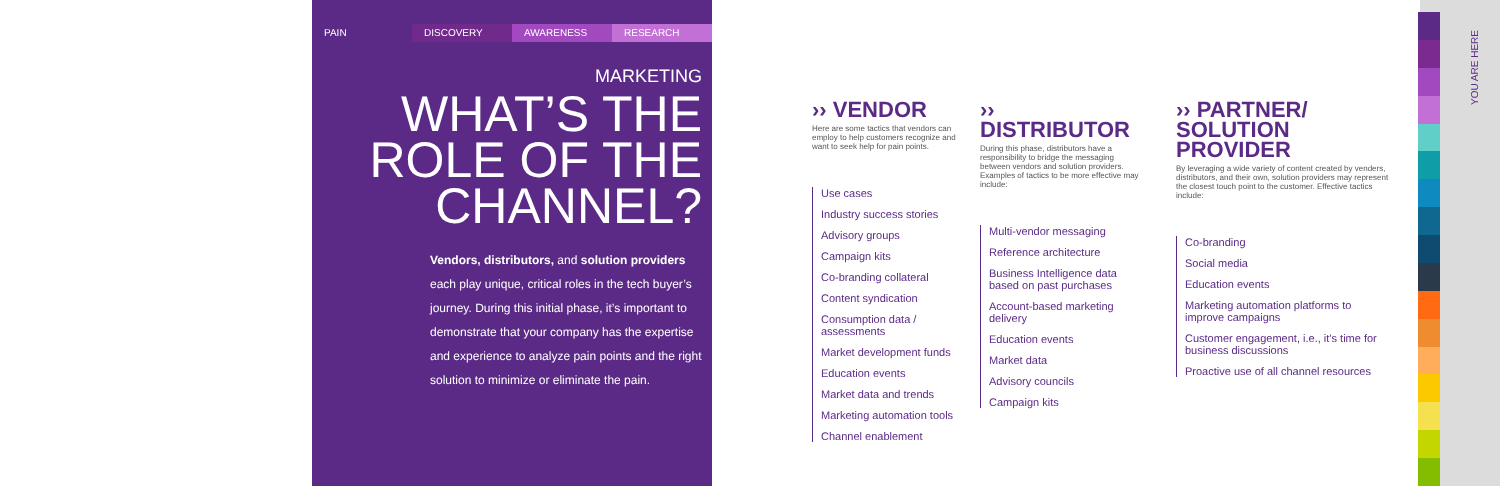PAIN DISCOVERY AWARENESS RESEARCH
MARKETING
WHAT’S THE ROLE OF THE CHANNEL?
Vendors, distributors, and solution providers each play unique, critical roles in the tech buyer’s journey. During this initial phase, it’s important to demonstrate that your company has the expertise and experience to analyze pain points and the right solution to minimize or eliminate the pain.
›› VENDOR
Here are some tactics that vendors can employ to help customers recognize and want to seek help for pain points.
Use cases
Industry success stories
Advisory groups
Campaign kits
Co-branding collateral
Content syndication
Consumption data / assessments
Market development funds
Education events
Market data and trends
Marketing automation tools
Channel enablement
›› DISTRIBUTOR
During this phase, distributors have a responsibility to bridge the messaging between vendors and solution providers. Examples of tactics to be more effective may include:
Multi-vendor messaging
Reference architecture
Business Intelligence data based on past purchases
Account-based marketing delivery
Education events
Market data
Advisory councils
Campaign kits
›› PARTNER/ SOLUTION PROVIDER
By leveraging a wide variety of content created by venders, distributors, and their own, solution providers may represent the closest touch point to the customer. Effective tactics include:
Co-branding
Social media
Education events
Marketing automation platforms to improve campaigns
Customer engagement, i.e., it’s time for business discussions
Proactive use of all channel resources
YOU ARE HERE